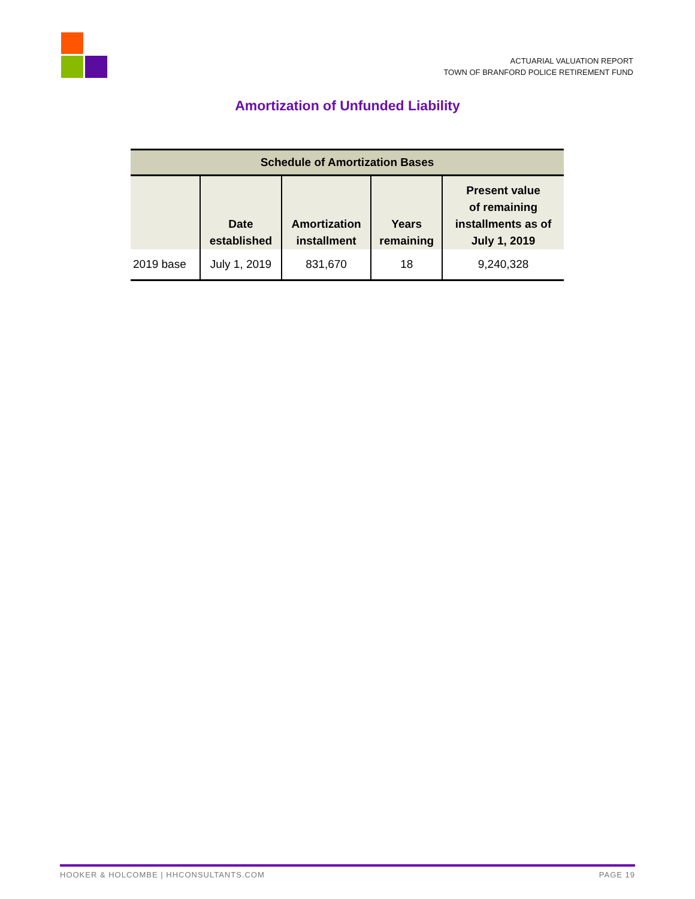ACTUARIAL VALUATION REPORT
TOWN OF BRANFORD POLICE RETIREMENT FUND
Amortization of Unfunded Liability
| Schedule of Amortization Bases | | | | |
| --- | --- | --- | --- | --- |
| | Date established | Amortization installment | Years remaining | Present value of remaining installments as of July 1, 2019 |
| 2019 base | July 1, 2019 | 831,670 | 18 | 9,240,328 |
HOOKER & HOLCOMBE | HHCONSULTANTS.COM PAGE 19